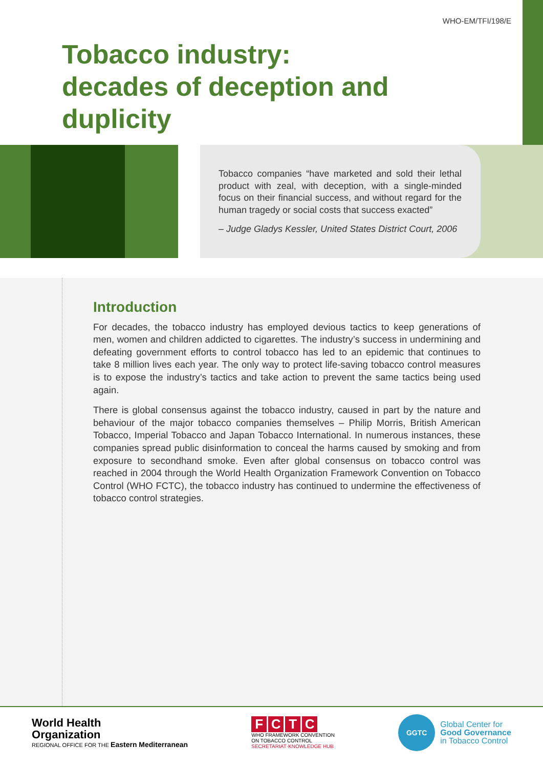WHO-EM/TFI/198/E
Tobacco industry:
decades of deception and
duplicity
Tobacco companies “have marketed and sold their lethal product with zeal, with deception, with a single-minded focus on their financial success, and without regard for the human tragedy or social costs that success exacted”
– Judge Gladys Kessler, United States District Court, 2006
Introduction
For decades, the tobacco industry has employed devious tactics to keep generations of men, women and children addicted to cigarettes. The industry’s success in undermining and defeating government efforts to control tobacco has led to an epidemic that continues to take 8 million lives each year. The only way to protect life-saving tobacco control measures is to expose the industry’s tactics and take action to prevent the same tactics being used again.
There is global consensus against the tobacco industry, caused in part by the nature and behaviour of the major tobacco companies themselves – Philip Morris, British American Tobacco, Imperial Tobacco and Japan Tobacco International. In numerous instances, these companies spread public disinformation to conceal the harms caused by smoking and from exposure to secondhand smoke. Even after global consensus on tobacco control was reached in 2004 through the World Health Organization Framework Convention on Tobacco Control (WHO FCTC), the tobacco industry has continued to undermine the effectiveness of tobacco control strategies.
World Health
Organization
REGIONAL OFFICE FOR THE Eastern Mediterranean
FCTC
WHO FRAMEWORK CONVENTION
ON TOBACCO CONTROL
SECRETARIAT·KNOWLEDGE HUB
GGTC
Global Center for
Good Governance
in Tobacco Control